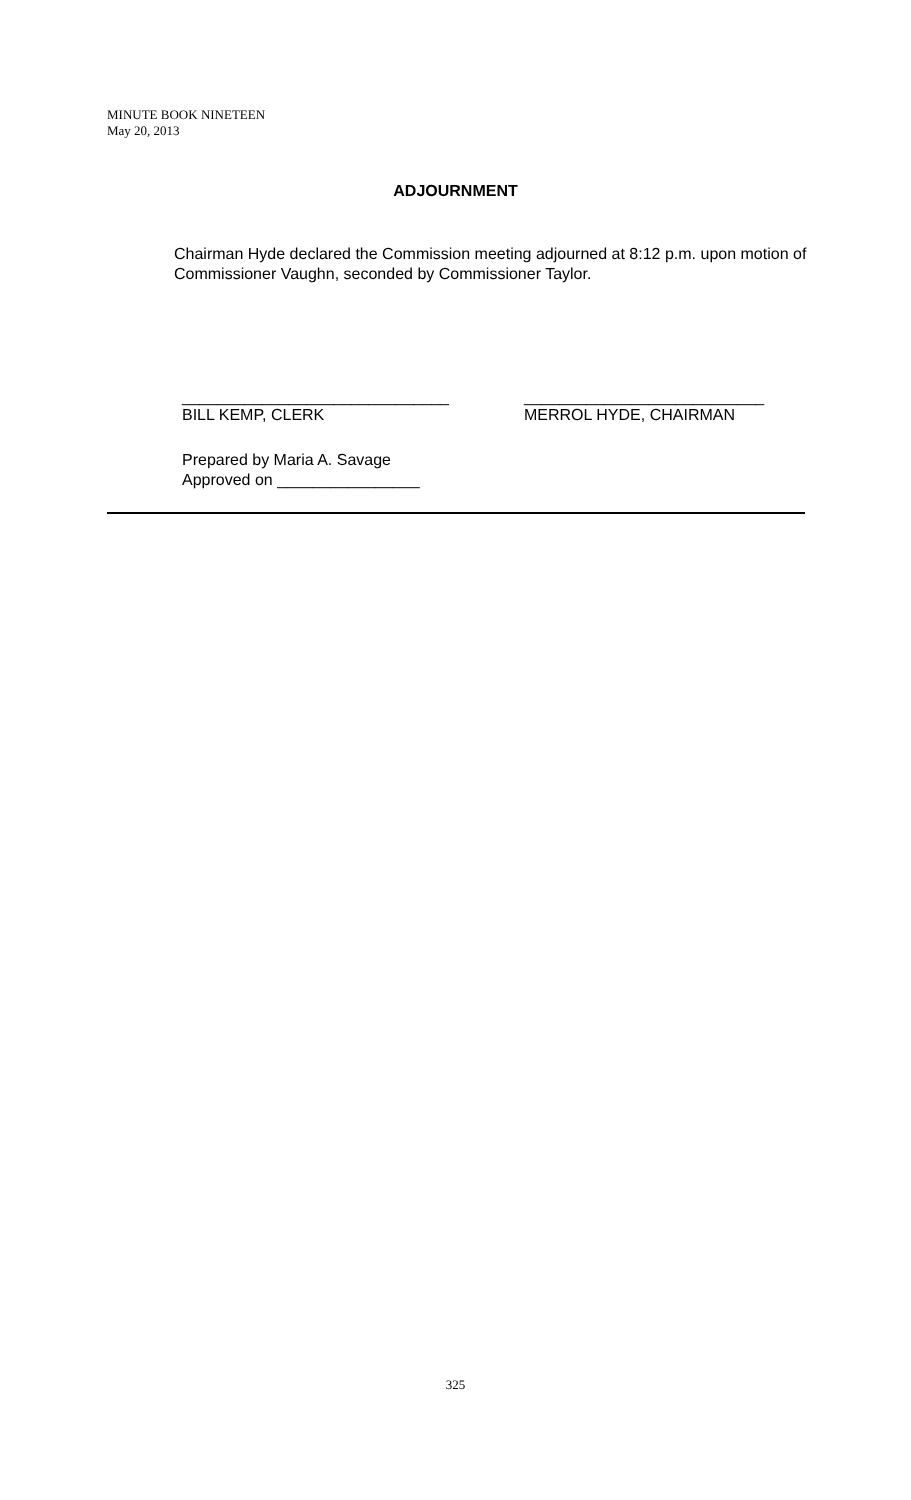MINUTE BOOK NINETEEN
May 20, 2013
ADJOURNMENT
Chairman Hyde declared the Commission meeting adjourned at 8:12 p.m. upon motion of Commissioner Vaughn, seconded by Commissioner Taylor.
______________________________
BILL KEMP, CLERK
___________________________
MERROL HYDE, CHAIRMAN
Prepared by Maria A. Savage
Approved on ________________
325